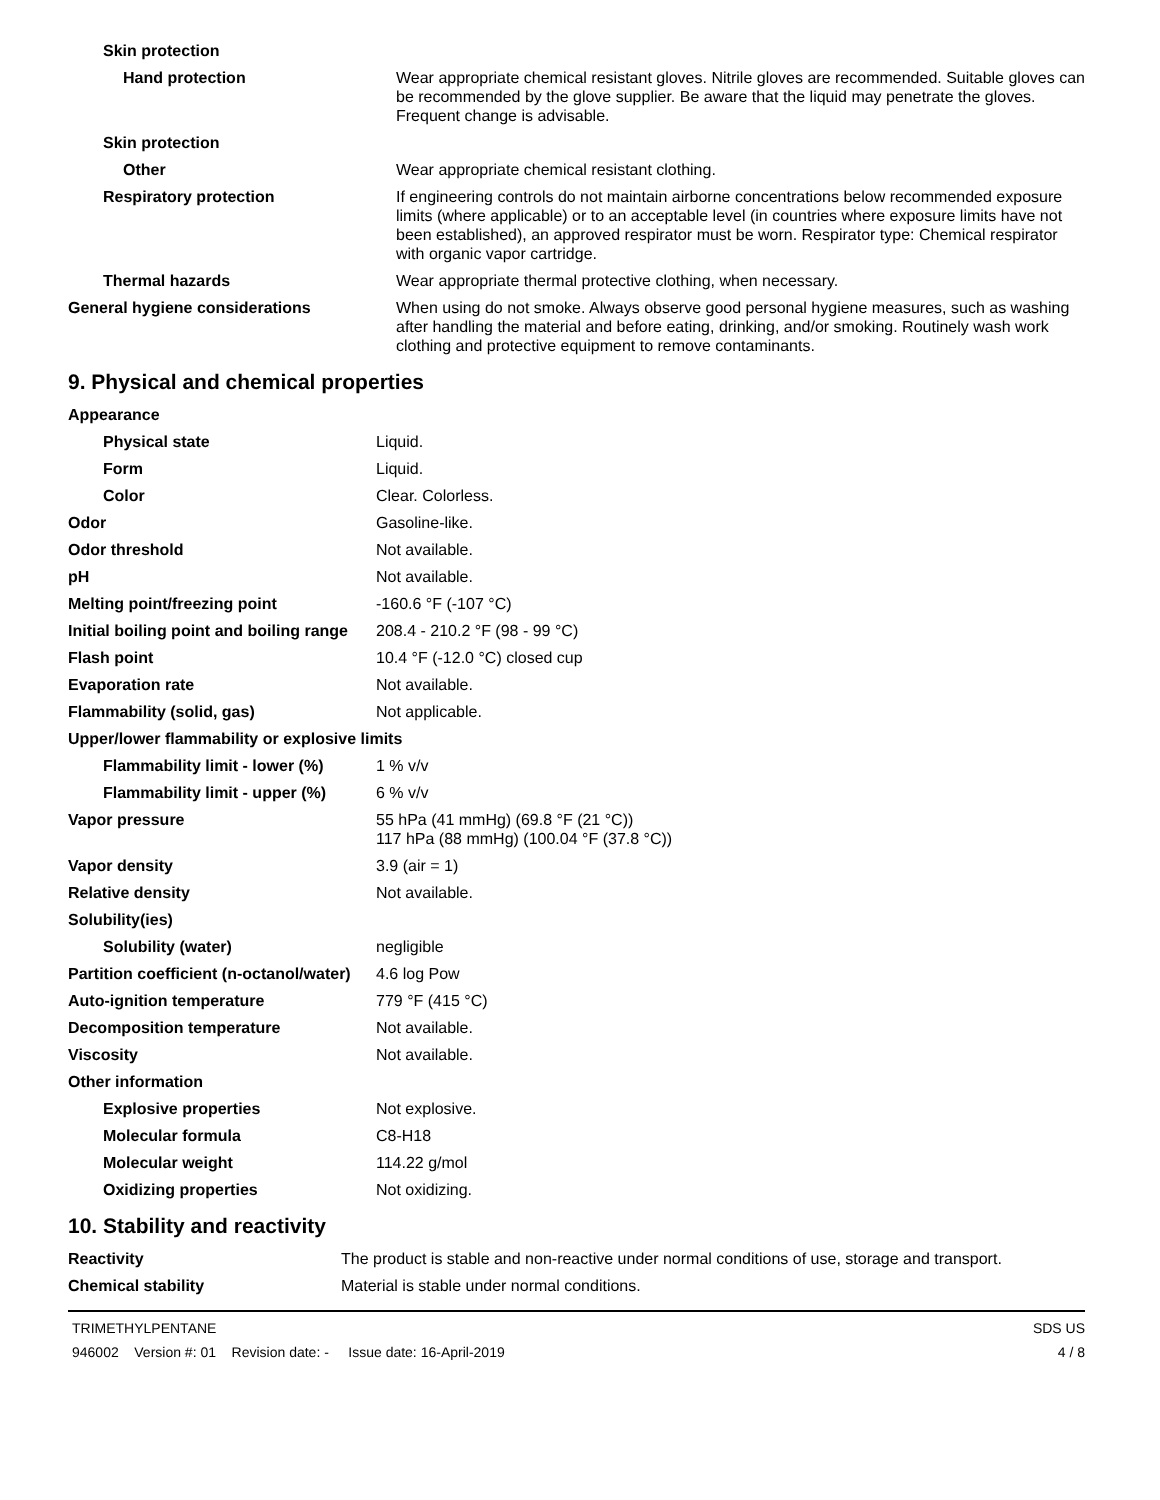| Skin protection | |
| Hand protection | Wear appropriate chemical resistant gloves. Nitrile gloves are recommended. Suitable gloves can be recommended by the glove supplier. Be aware that the liquid may penetrate the gloves. Frequent change is advisable. |
| Skin protection | |
| Other | Wear appropriate chemical resistant clothing. |
| Respiratory protection | If engineering controls do not maintain airborne concentrations below recommended exposure limits (where applicable) or to an acceptable level (in countries where exposure limits have not been established), an approved respirator must be worn. Respirator type: Chemical respirator with organic vapor cartridge. |
| Thermal hazards | Wear appropriate thermal protective clothing, when necessary. |
| General hygiene considerations | When using do not smoke. Always observe good personal hygiene measures, such as washing after handling the material and before eating, drinking, and/or smoking. Routinely wash work clothing and protective equipment to remove contaminants. |
9. Physical and chemical properties
| Appearance | |
| Physical state | Liquid. |
| Form | Liquid. |
| Color | Clear. Colorless. |
| Odor | Gasoline-like. |
| Odor threshold | Not available. |
| pH | Not available. |
| Melting point/freezing point | -160.6 °F (-107 °C) |
| Initial boiling point and boiling range | 208.4 - 210.2 °F (98 - 99 °C) |
| Flash point | 10.4 °F (-12.0 °C) closed cup |
| Evaporation rate | Not available. |
| Flammability (solid, gas) | Not applicable. |
| Upper/lower flammability or explosive limits | |
| Flammability limit - lower (%) | 1 % v/v |
| Flammability limit - upper (%) | 6 % v/v |
| Vapor pressure | 55 hPa (41 mmHg) (69.8 °F (21 °C)) 117 hPa (88 mmHg) (100.04 °F (37.8 °C)) |
| Vapor density | 3.9 (air = 1) |
| Relative density | Not available. |
| Solubility(ies) | |
| Solubility (water) | negligible |
| Partition coefficient (n-octanol/water) | 4.6 log Pow |
| Auto-ignition temperature | 779 °F (415 °C) |
| Decomposition temperature | Not available. |
| Viscosity | Not available. |
| Other information | |
| Explosive properties | Not explosive. |
| Molecular formula | C8-H18 |
| Molecular weight | 114.22 g/mol |
| Oxidizing properties | Not oxidizing. |
10. Stability and reactivity
| Reactivity | The product is stable and non-reactive under normal conditions of use, storage and transport. |
| Chemical stability | Material is stable under normal conditions. |
TRIMETHYLPENTANE
946002 Version #: 01 Revision date: - Issue date: 16-April-2019
SDS US
4 / 8